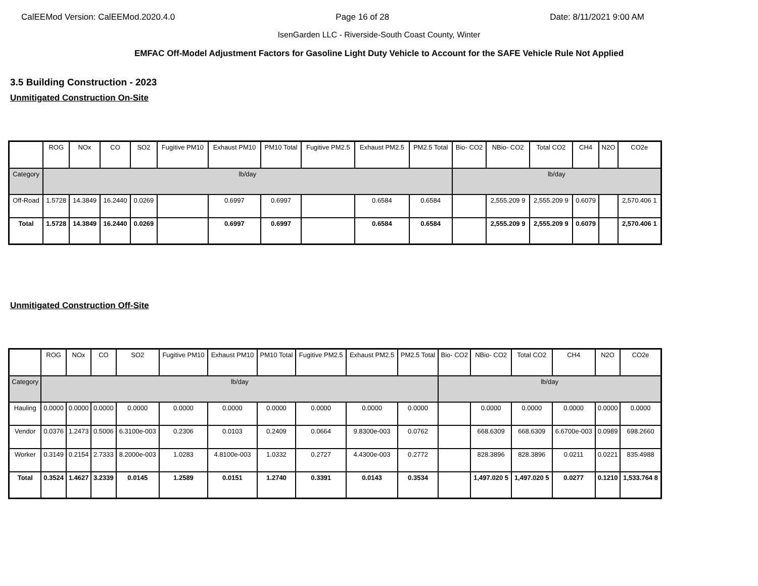CalEEMod Version: CalEEMod.2020.4.0 Page 16 of 28 Date: 8/11/2021 9:00 AM
IsenGarden LLC - Riverside-South Coast County, Winter
EMFAC Off-Model Adjustment Factors for Gasoline Light Duty Vehicle to Account for the SAFE Vehicle Rule Not Applied
3.5 Building Construction - 2023
Unmitigated Construction On-Site
| | ROG | NOx | CO | SO2 | Fugitive PM10 | Exhaust PM10 | PM10 Total | Fugitive PM2.5 | Exhaust PM2.5 | PM2.5 Total | Bio- CO2 | NBio- CO2 | Total CO2 | CH4 | N2O | CO2e |
| --- | --- | --- | --- | --- | --- | --- | --- | --- | --- | --- | --- | --- | --- | --- | --- | --- |
| Category | lb/day | | | | | | | | | | lb/day | | | | | |
| Off-Road | 1.5728 | 14.3849 | 16.2440 | 0.0269 | | 0.6997 | 0.6997 | | 0.6584 | 0.6584 | | 2,555.209 9 | 2,555.209 9 | 0.6079 | | 2,570.406 1 |
| Total | 1.5728 | 14.3849 | 16.2440 | 0.0269 | | 0.6997 | 0.6997 | | 0.6584 | 0.6584 | | 2,555.209 9 | 2,555.209 9 | 0.6079 | | 2,570.406 1 |
Unmitigated Construction Off-Site
| | ROG | NOx | CO | SO2 | Fugitive PM10 | Exhaust PM10 | PM10 Total | Fugitive PM2.5 | Exhaust PM2.5 | PM2.5 Total | Bio- CO2 | NBio- CO2 | Total CO2 | CH4 | N2O | CO2e |
| --- | --- | --- | --- | --- | --- | --- | --- | --- | --- | --- | --- | --- | --- | --- | --- | --- |
| Category | lb/day | | | | | | | | | | lb/day | | | | | |
| Hauling | 0.0000 | 0.0000 | 0.0000 | 0.0000 | 0.0000 | 0.0000 | 0.0000 | 0.0000 | 0.0000 | 0.0000 | | 0.0000 | 0.0000 | 0.0000 | 0.0000 | 0.0000 |
| Vendor | 0.0376 | 1.2473 | 0.5006 | 6.3100e-003 | 0.2306 | 0.0103 | 0.2409 | 0.0664 | 9.8300e-003 | 0.0762 | | 668.6309 | 668.6309 | 6.6700e-003 | 0.0989 | 698.2660 |
| Worker | 0.3149 | 0.2154 | 2.7333 | 8.2000e-003 | 1.0283 | 4.8100e-003 | 1.0332 | 0.2727 | 4.4300e-003 | 0.2772 | | 828.3896 | 828.3896 | 0.0211 | 0.0221 | 835.4988 |
| Total | 0.3524 | 1.4627 | 3.2339 | 0.0145 | 1.2589 | 0.0151 | 1.2740 | 0.3391 | 0.0143 | 0.3534 | | 1,497.020 5 | 1,497.020 5 | 0.0277 | 0.1210 | 1,533.764 8 |